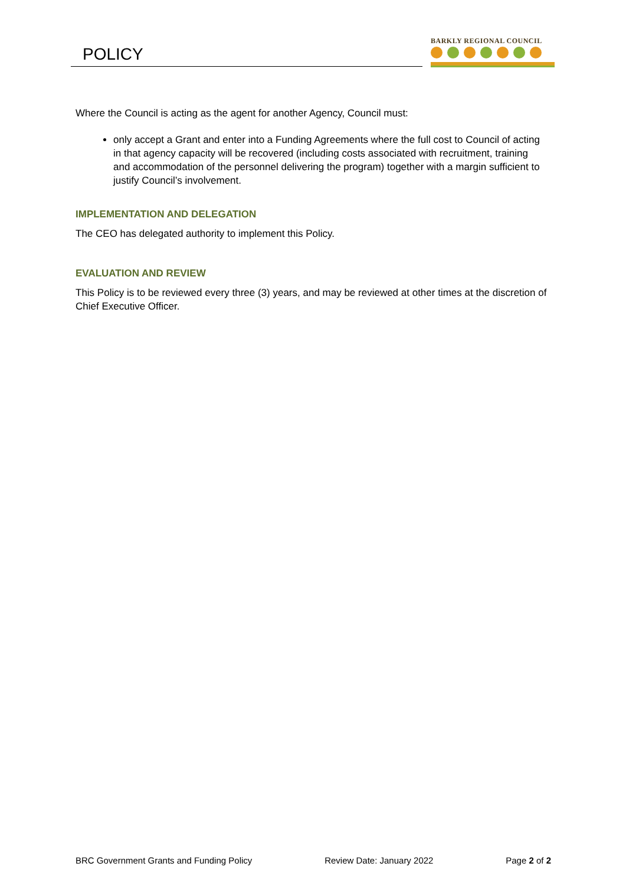POLICY
BARKLY REGIONAL COUNCIL
Where the Council is acting as the agent for another Agency, Council must:
only accept a Grant and enter into a Funding Agreements where the full cost to Council of acting in that agency capacity will be recovered (including costs associated with recruitment, training and accommodation of the personnel delivering the program) together with a margin sufficient to justify Council’s involvement.
IMPLEMENTATION AND DELEGATION
The CEO has delegated authority to implement this Policy.
EVALUATION AND REVIEW
This Policy is to be reviewed every three (3) years, and may be reviewed at other times at the discretion of Chief Executive Officer.
BRC Government Grants and Funding Policy Review Date: January 2022 Page 2 of 2